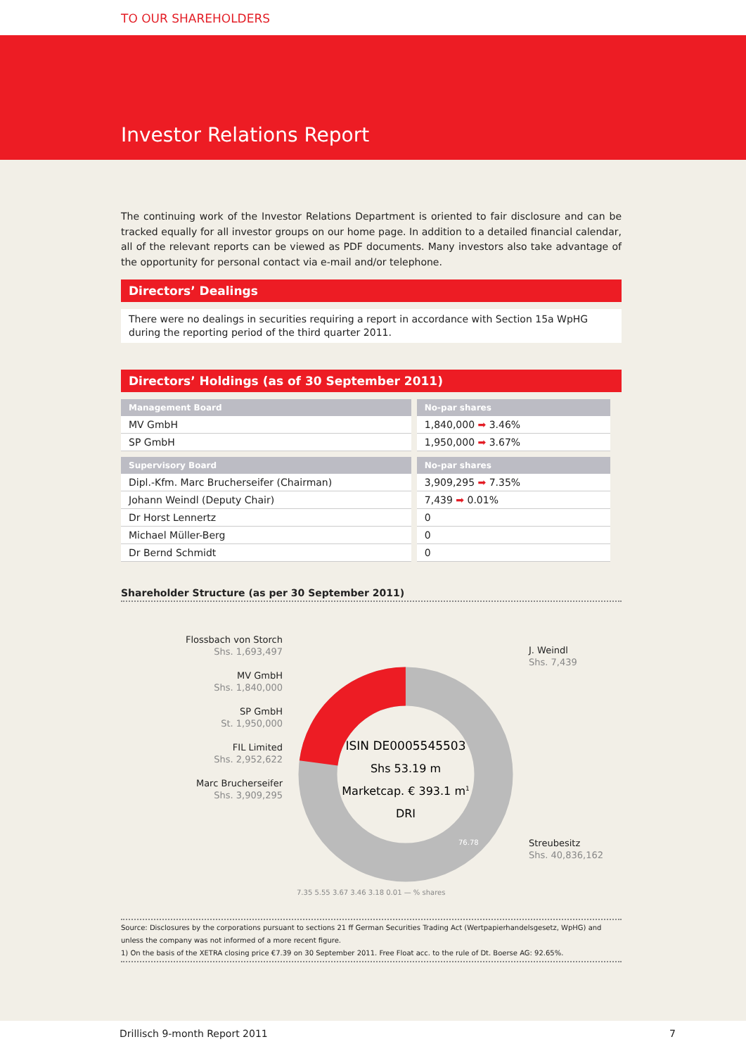TO OUR SHAREHOLDERS
Investor Relations Report
The continuing work of the Investor Relations Department is oriented to fair disclosure and can be tracked equally for all investor groups on our home page. In addition to a detailed financial calendar, all of the relevant reports can be viewed as PDF documents. Many investors also take advantage of the opportunity for personal contact via e-mail and/or telephone.
Directors’ Dealings
There were no dealings in securities requiring a report in accordance with Section 15a WpHG during the reporting period of the third quarter 2011.
Directors’ Holdings (as of 30 September 2011)
| Management Board | No-par shares |
| --- | --- |
| MV GmbH | 1,840,000 ➡ 3.46% |
| SP GmbH | 1,950,000 ➡ 3.67% |
| Supervisory Board | No-par shares |
| --- | --- |
| Dipl.-Kfm. Marc Brucherseifer (Chairman) | 3,909,295 ➡ 7.35% |
| Johann Weindl (Deputy Chair) | 7,439 ➡ 0.01% |
| Dr Horst Lennertz | 0 |
| Michael Müller-Berg | 0 |
| Dr Bernd Schmidt | 0 |
Shareholder Structure (as per 30 September 2011)
Flossbach von Storch
Shs. 1,693,497
MV GmbH
Shs. 1,840,000
SP GmbH
St. 1,950,000
FIL Limited
Shs. 2,952,622
Marc Brucherseifer
Shs. 3,909,295
ISIN DE0005545503
Shs 53.19 m
Marketcap. € 393.1 m1
DRI
76.78
7.35 5.55 3.67 3.46 3.18 0.01 — % shares
J. Weindl
Shs. 7,439
Streubesitz
Shs. 40,836,162
Source: Disclosures by the corporations pursuant to sections 21 ff German Securities Trading Act (Wertpapierhandelsgesetz, WpHG) and unless the company was not informed of a more recent figure.
1) On the basis of the XETRA closing price €7.39 on 30 September 2011. Free Float acc. to the rule of Dt. Boerse AG: 92.65%.
Drillisch 9-month Report 2011 7